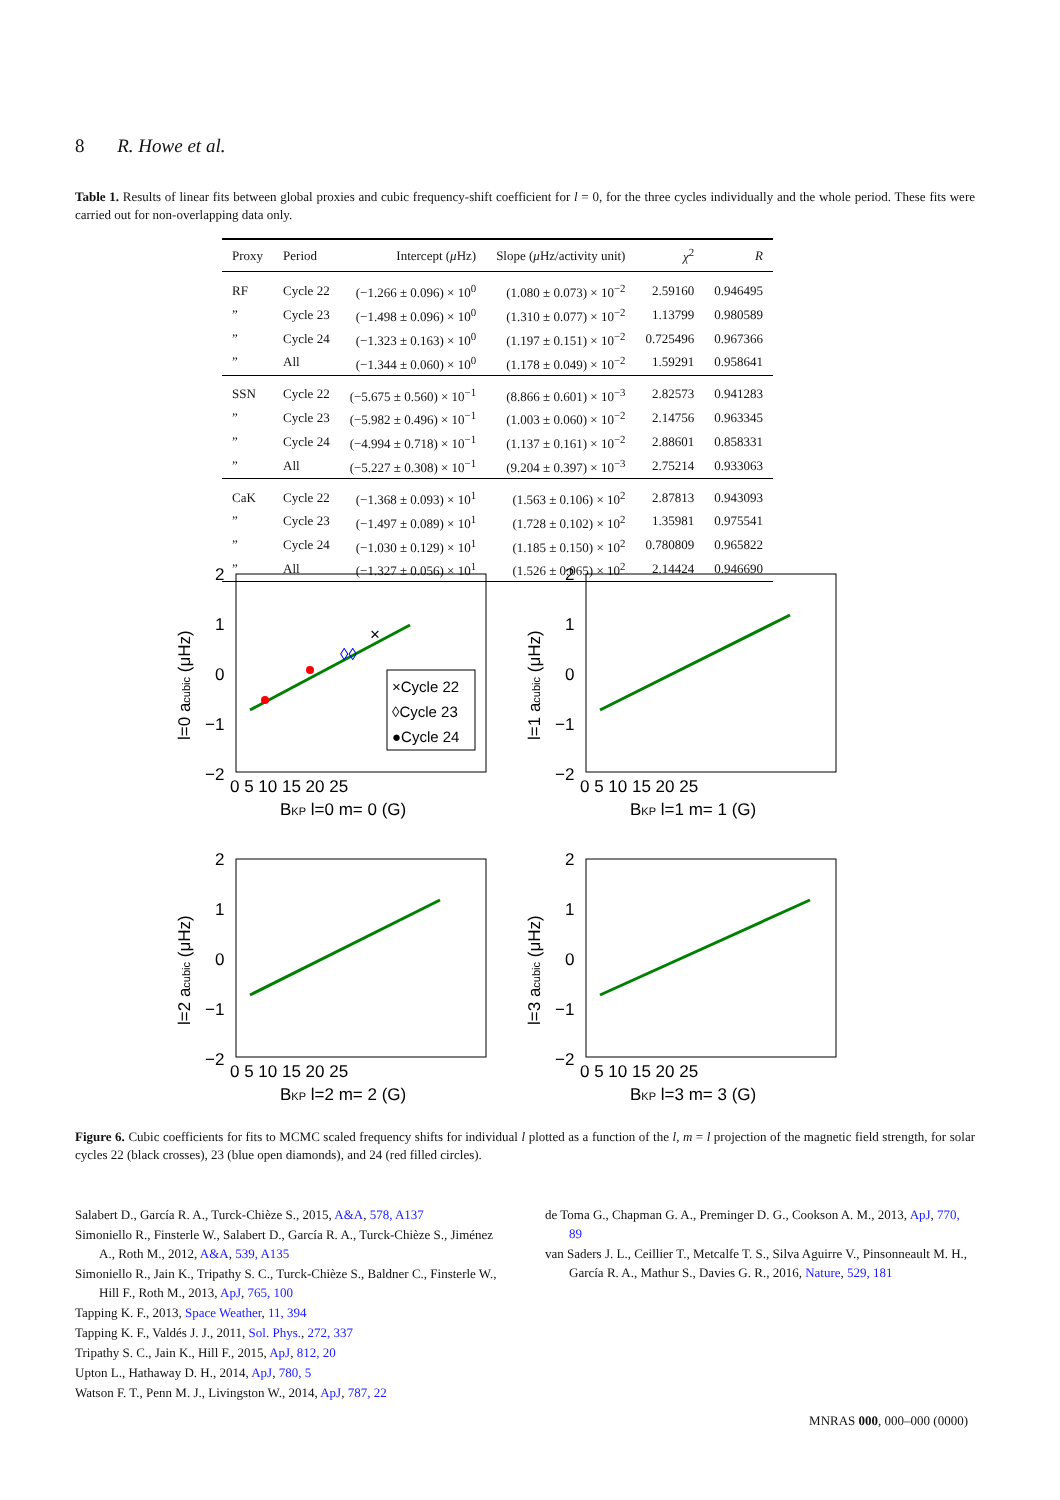8 R. Howe et al.
Table 1. Results of linear fits between global proxies and cubic frequency-shift coefficient for l = 0, for the three cycles individually and the whole period. These fits were carried out for non-overlapping data only.
| Proxy | Period | Intercept ( μ Hz) | Slope ( μ Hz/activity unit) | χ<sup>2</sup> | R |
| --- | --- | --- | --- | --- | --- |
| RF | Cycle 22 | (−1.266 ± 0.096) × 10<sup>0</sup> | (1.080 ± 0.073) × 10<sup>−2</sup> | 2.59160 | 0.946495 |
| ” | Cycle 23 | (−1.498 ± 0.096) × 10<sup>0</sup> | (1.310 ± 0.077) × 10<sup>−2</sup> | 1.13799 | 0.980589 |
| ” | Cycle 24 | (−1.323 ± 0.163) × 10<sup>0</sup> | (1.197 ± 0.151) × 10<sup>−2</sup> | 0.725496 | 0.967366 |
| ” | All | (−1.344 ± 0.060) × 10<sup>0</sup> | (1.178 ± 0.049) × 10<sup>−2</sup> | 1.59291 | 0.958641 |
| SSN | Cycle 22 | (−5.675 ± 0.560) × 10<sup>−1</sup> | (8.866 ± 0.601) × 10<sup>−3</sup> | 2.82573 | 0.941283 |
| ” | Cycle 23 | (−5.982 ± 0.496) × 10<sup>−1</sup> | (1.003 ± 0.060) × 10<sup>−2</sup> | 2.14756 | 0.963345 |
| ” | Cycle 24 | (−4.994 ± 0.718) × 10<sup>−1</sup> | (1.137 ± 0.161) × 10<sup>−2</sup> | 2.88601 | 0.858331 |
| ” | All | (−5.227 ± 0.308) × 10<sup>−1</sup> | (9.204 ± 0.397) × 10<sup>−3</sup> | 2.75214 | 0.933063 |
| CaK | Cycle 22 | (−1.368 ± 0.093) × 10<sup>1</sup> | (1.563 ± 0.106) × 10<sup>2</sup> | 2.87813 | 0.943093 |
| ” | Cycle 23 | (−1.497 ± 0.089) × 10<sup>1</sup> | (1.728 ± 0.102) × 10<sup>2</sup> | 1.35981 | 0.975541 |
| ” | Cycle 24 | (−1.030 ± 0.129) × 10<sup>1</sup> | (1.185 ± 0.150) × 10<sup>2</sup> | 0.780809 | 0.965822 |
| ” | All | (−1.327 ± 0.056) × 10<sup>1</sup> | (1.526 ± 0.065) × 10<sup>2</sup> | 2.14424 | 0.946690 |
◊◊
×
×Cycle 22
◊Cycle 23
●Cycle 24
2
1
0
−1
−2
0 5 10 15 20 25
BKP l=0 m= 0 (G)
l=0 acubic (μHz)
2
1
0
−1
−2
0 5 10 15 20 25
BKP l=1 m= 1 (G)
l=1 acubic (μHz)
2
1
0
−1
−2
0 5 10 15 20 25
BKP l=2 m= 2 (G)
l=2 acubic (μHz)
2
1
0
−1
−2
0 5 10 15 20 25
BKP l=3 m= 3 (G)
l=3 acubic (μHz)
Figure 6. Cubic coefficients for fits to MCMC scaled frequency shifts for individual l plotted as a function of the l, m = l projection of the magnetic field strength, for solar cycles 22 (black crosses), 23 (blue open diamonds), and 24 (red filled circles).
Salabert D., García R. A., Turck-Chièze S., 2015, A&A, 578, A137
Simoniello R., Finsterle W., Salabert D., García R. A., Turck-Chièze S., Jiménez A., Roth M., 2012, A&A, 539, A135
Simoniello R., Jain K., Tripathy S. C., Turck-Chièze S., Baldner C., Finsterle W., Hill F., Roth M., 2013, ApJ, 765, 100
Tapping K. F., 2013, Space Weather, 11, 394
Tapping K. F., Valdés J. J., 2011, Sol. Phys., 272, 337
Tripathy S. C., Jain K., Hill F., 2015, ApJ, 812, 20
Upton L., Hathaway D. H., 2014, ApJ, 780, 5
Watson F. T., Penn M. J., Livingston W., 2014, ApJ, 787, 22
de Toma G., Chapman G. A., Preminger D. G., Cookson A. M., 2013, ApJ, 770, 89
van Saders J. L., Ceillier T., Metcalfe T. S., Silva Aguirre V., Pinsonneault M. H., García R. A., Mathur S., Davies G. R., 2016, Nature, 529, 181
MNRAS 000, 000–000 (0000)